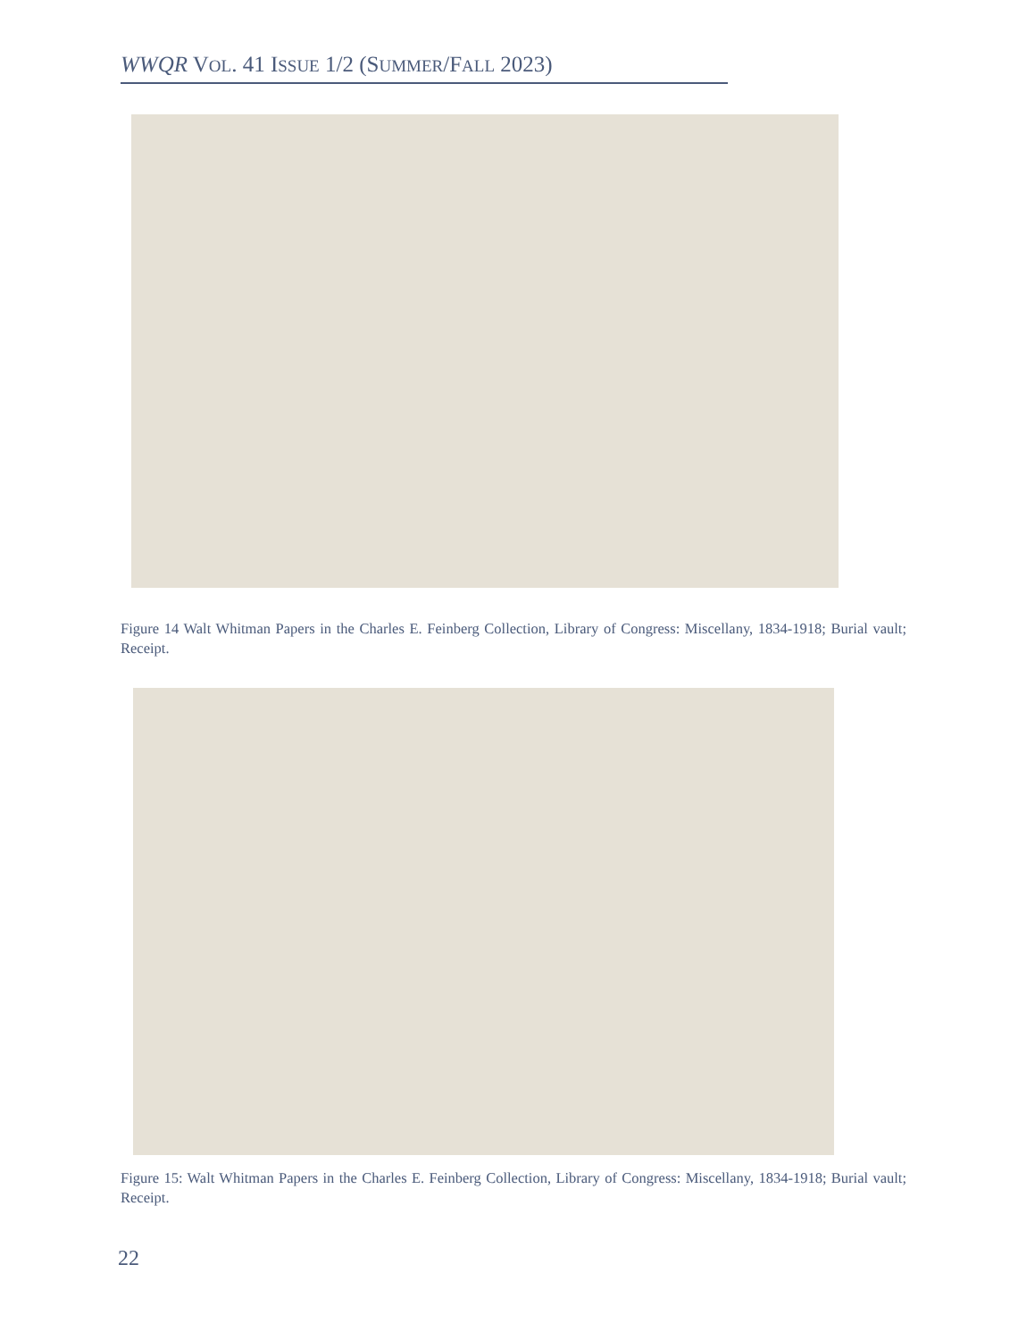WWQR VOL. 41 ISSUE 1/2 (SUMMER/FALL 2023)
Figure 14 Walt Whitman Papers in the Charles E. Feinberg Collection, Library of Congress: Miscellany, 1834-1918; Burial vault; Receipt.
Figure 15: Walt Whitman Papers in the Charles E. Feinberg Collection, Library of Congress: Miscellany, 1834-1918; Burial vault; Receipt.
22